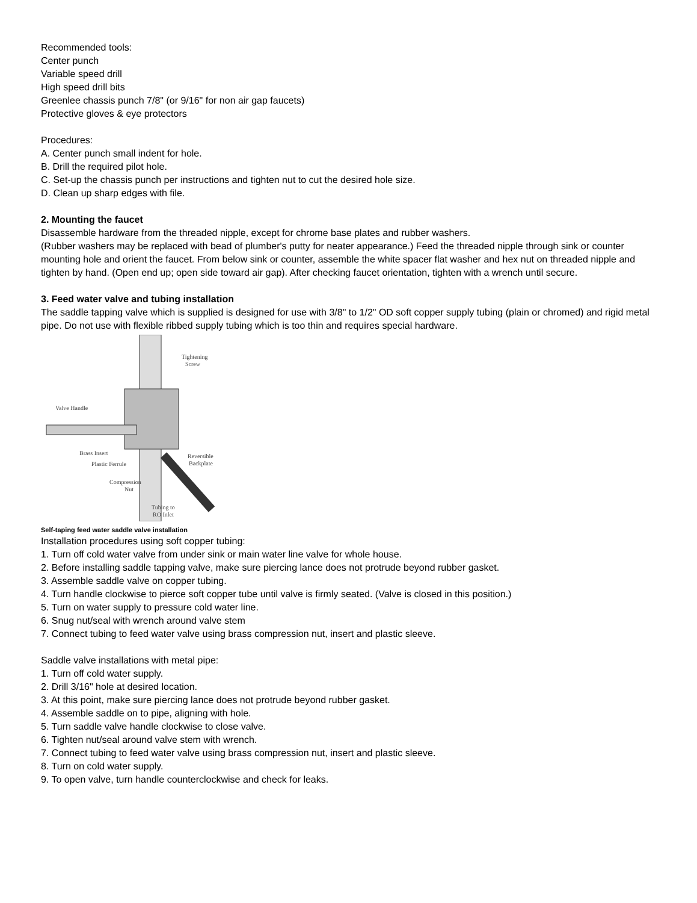Recommended tools:
Center punch
Variable speed drill
High speed drill bits
Greenlee chassis punch 7/8" (or 9/16" for non air gap faucets)
Protective gloves & eye protectors
Procedures:
A. Center punch small indent for hole.
B. Drill the required pilot hole.
C. Set-up the chassis punch per instructions and tighten nut to cut the desired hole size.
D. Clean up sharp edges with file.
2. Mounting the faucet
Disassemble hardware from the threaded nipple, except for chrome base plates and rubber washers.
(Rubber washers may be replaced with bead of plumber's putty for neater appearance.) Feed the threaded nipple through sink or counter mounting hole and orient the faucet. From below sink or counter, assemble the white spacer flat washer and hex nut on threaded nipple and tighten by hand. (Open end up; open side toward air gap). After checking faucet orientation, tighten with a wrench until secure.
3. Feed water valve and tubing installation
The saddle tapping valve which is supplied is designed for use with 3/8" to 1/2" OD soft copper supply tubing (plain or chromed) and rigid metal pipe. Do not use with flexible ribbed supply tubing which is too thin and requires special hardware.
Tightening
Screw
Valve Handle
Brass Insert
Reversible
Backplate
Plastic Ferrule
Compression
Nut
Tubing to
RO Inlet
Self-taping feed water saddle valve installation
Installation procedures using soft copper tubing:
1. Turn off cold water valve from under sink or main water line valve for whole house.
2. Before installing saddle tapping valve, make sure piercing lance does not protrude beyond rubber gasket.
3. Assemble saddle valve on copper tubing.
4. Turn handle clockwise to pierce soft copper tube until valve is firmly seated. (Valve is closed in this position.)
5. Turn on water supply to pressure cold water line.
6. Snug nut/seal with wrench around valve stem
7. Connect tubing to feed water valve using brass compression nut, insert and plastic sleeve.
Saddle valve installations with metal pipe:
1. Turn off cold water supply.
2. Drill 3/16" hole at desired location.
3. At this point, make sure piercing lance does not protrude beyond rubber gasket.
4. Assemble saddle on to pipe, aligning with hole.
5. Turn saddle valve handle clockwise to close valve.
6. Tighten nut/seal around valve stem with wrench.
7. Connect tubing to feed water valve using brass compression nut, insert and plastic sleeve.
8. Turn on cold water supply.
9. To open valve, turn handle counterclockwise and check for leaks.